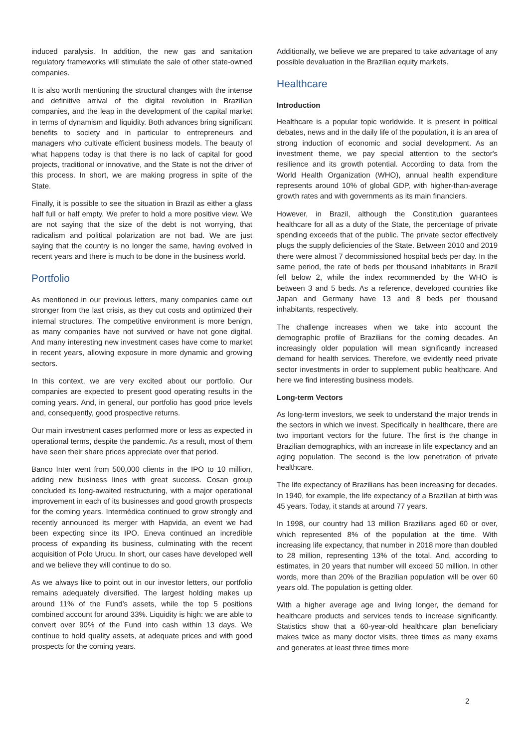induced paralysis. In addition, the new gas and sanitation regulatory frameworks will stimulate the sale of other state-owned companies.
It is also worth mentioning the structural changes with the intense and definitive arrival of the digital revolution in Brazilian companies, and the leap in the development of the capital market in terms of dynamism and liquidity. Both advances bring significant benefits to society and in particular to entrepreneurs and managers who cultivate efficient business models. The beauty of what happens today is that there is no lack of capital for good projects, traditional or innovative, and the State is not the driver of this process. In short, we are making progress in spite of the State.
Finally, it is possible to see the situation in Brazil as either a glass half full or half empty. We prefer to hold a more positive view. We are not saying that the size of the debt is not worrying, that radicalism and political polarization are not bad. We are just saying that the country is no longer the same, having evolved in recent years and there is much to be done in the business world.
Portfolio
As mentioned in our previous letters, many companies came out stronger from the last crisis, as they cut costs and optimized their internal structures. The competitive environment is more benign, as many companies have not survived or have not gone digital. And many interesting new investment cases have come to market in recent years, allowing exposure in more dynamic and growing sectors.
In this context, we are very excited about our portfolio. Our companies are expected to present good operating results in the coming years. And, in general, our portfolio has good price levels and, consequently, good prospective returns.
Our main investment cases performed more or less as expected in operational terms, despite the pandemic. As a result, most of them have seen their share prices appreciate over that period.
Banco Inter went from 500,000 clients in the IPO to 10 million, adding new business lines with great success. Cosan group concluded its long-awaited restructuring, with a major operational improvement in each of its businesses and good growth prospects for the coming years. Intermédica continued to grow strongly and recently announced its merger with Hapvida, an event we had been expecting since its IPO. Eneva continued an incredible process of expanding its business, culminating with the recent acquisition of Polo Urucu. In short, our cases have developed well and we believe they will continue to do so.
As we always like to point out in our investor letters, our portfolio remains adequately diversified. The largest holding makes up around 11% of the Fund’s assets, while the top 5 positions combined account for around 33%. Liquidity is high: we are able to convert over 90% of the Fund into cash within 13 days. We continue to hold quality assets, at adequate prices and with good prospects for the coming years.
Additionally, we believe we are prepared to take advantage of any possible devaluation in the Brazilian equity markets.
Healthcare
Introduction
Healthcare is a popular topic worldwide. It is present in political debates, news and in the daily life of the population, it is an area of strong induction of economic and social development. As an investment theme, we pay special attention to the sector's resilience and its growth potential. According to data from the World Health Organization (WHO), annual health expenditure represents around 10% of global GDP, with higher-than-average growth rates and with governments as its main financiers.
However, in Brazil, although the Constitution guarantees healthcare for all as a duty of the State, the percentage of private spending exceeds that of the public. The private sector effectively plugs the supply deficiencies of the State. Between 2010 and 2019 there were almost 7 decommissioned hospital beds per day. In the same period, the rate of beds per thousand inhabitants in Brazil fell below 2, while the index recommended by the WHO is between 3 and 5 beds. As a reference, developed countries like Japan and Germany have 13 and 8 beds per thousand inhabitants, respectively.
The challenge increases when we take into account the demographic profile of Brazilians for the coming decades. An increasingly older population will mean significantly increased demand for health services. Therefore, we evidently need private sector investments in order to supplement public healthcare. And here we find interesting business models.
Long-term Vectors
As long-term investors, we seek to understand the major trends in the sectors in which we invest. Specifically in healthcare, there are two important vectors for the future. The first is the change in Brazilian demographics, with an increase in life expectancy and an aging population. The second is the low penetration of private healthcare.
The life expectancy of Brazilians has been increasing for decades. In 1940, for example, the life expectancy of a Brazilian at birth was 45 years. Today, it stands at around 77 years.
In 1998, our country had 13 million Brazilians aged 60 or over, which represented 8% of the population at the time. With increasing life expectancy, that number in 2018 more than doubled to 28 million, representing 13% of the total. And, according to estimates, in 20 years that number will exceed 50 million. In other words, more than 20% of the Brazilian population will be over 60 years old. The population is getting older.
With a higher average age and living longer, the demand for healthcare products and services tends to increase significantly. Statistics show that a 60-year-old healthcare plan beneficiary makes twice as many doctor visits, three times as many exams and generates at least three times more
2